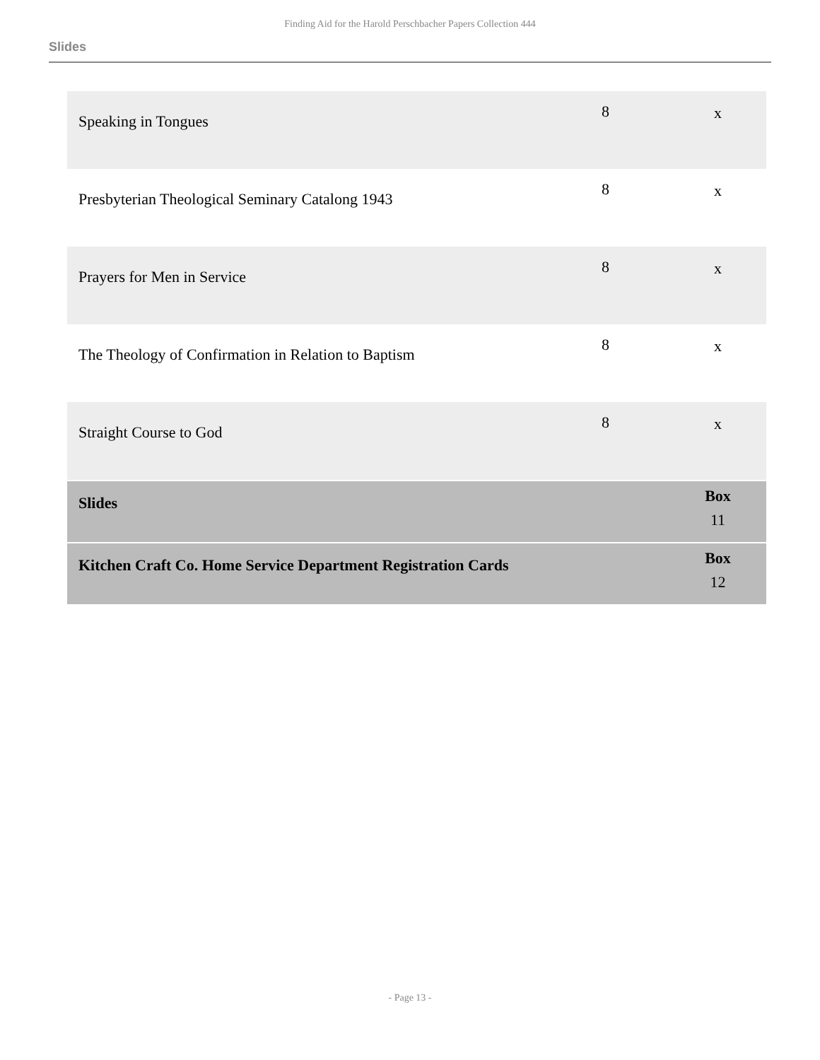Finding Aid for the Harold Perschbacher Papers Collection 444
Slides
| Speaking in Tongues | 8 | x |
| Presbyterian Theological Seminary Catalong 1943 | 8 | x |
| Prayers for Men in Service | 8 | x |
| The Theology of Confirmation in Relation to Baptism | 8 | x |
| Straight Course to God | 8 | x |
| Slides | | Box 11 |
| Kitchen Craft Co. Home Service Department Registration Cards | | Box 12 |
- Page 13 -